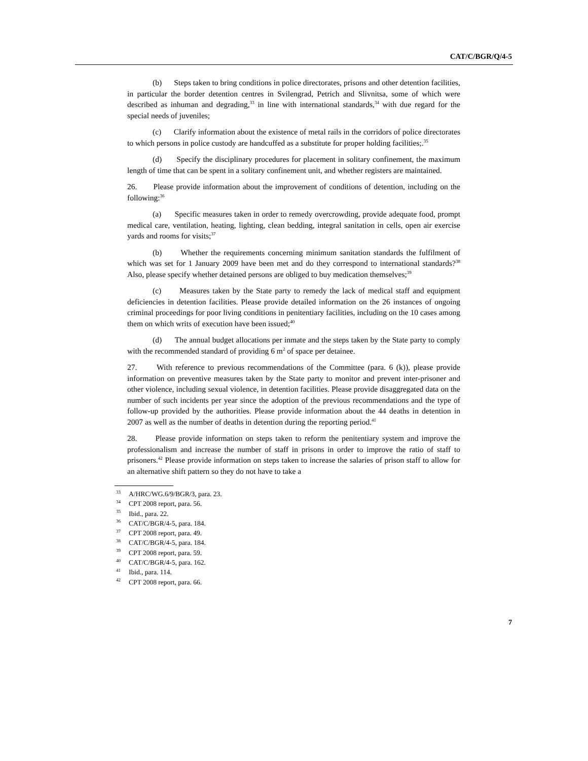CAT/C/BGR/Q/4-5
(b) Steps taken to bring conditions in police directorates, prisons and other detention facilities, in particular the border detention centres in Svilengrad, Petrich and Slivnitsa, some of which were described as inhuman and degrading,<sup>33</sup> in line with international standards,<sup>34</sup> with due regard for the special needs of juveniles;
(c) Clarify information about the existence of metal rails in the corridors of police directorates to which persons in police custody are handcuffed as a substitute for proper holding facilities;.<sup>35</sup>
(d) Specify the disciplinary procedures for placement in solitary confinement, the maximum length of time that can be spent in a solitary confinement unit, and whether registers are maintained.
26. Please provide information about the improvement of conditions of detention, including on the following:<sup>36</sup>
(a) Specific measures taken in order to remedy overcrowding, provide adequate food, prompt medical care, ventilation, heating, lighting, clean bedding, integral sanitation in cells, open air exercise yards and rooms for visits;<sup>37</sup>
(b) Whether the requirements concerning minimum sanitation standards the fulfilment of which was set for 1 January 2009 have been met and do they correspond to international standards?<sup>38</sup> Also, please specify whether detained persons are obliged to buy medication themselves;<sup>39</sup>
(c) Measures taken by the State party to remedy the lack of medical staff and equipment deficiencies in detention facilities. Please provide detailed information on the 26 instances of ongoing criminal proceedings for poor living conditions in penitentiary facilities, including on the 10 cases among them on which writs of execution have been issued;<sup>40</sup>
(d) The annual budget allocations per inmate and the steps taken by the State party to comply with the recommended standard of providing 6 m<sup>2</sup> of space per detainee.
27. With reference to previous recommendations of the Committee (para. 6 (k)), please provide information on preventive measures taken by the State party to monitor and prevent inter-prisoner and other violence, including sexual violence, in detention facilities. Please provide disaggregated data on the number of such incidents per year since the adoption of the previous recommendations and the type of follow-up provided by the authorities. Please provide information about the 44 deaths in detention in 2007 as well as the number of deaths in detention during the reporting period.<sup>41</sup>
28. Please provide information on steps taken to reform the penitentiary system and improve the professionalism and increase the number of staff in prisons in order to improve the ratio of staff to prisoners.<sup>42</sup> Please provide information on steps taken to increase the salaries of prison staff to allow for an alternative shift pattern so they do not have to take a
<sup>33</sup> A/HRC/WG.6/9/BGR/3, para. 23.
<sup>34</sup>CPT 2008 report, para. 56.
<sup>35</sup> Ibid., para. 22.
<sup>36</sup>CAT/C/BGR/4-5, para. 184.
<sup>37</sup>CPT 2008 report, para. 49.
<sup>38</sup>CAT/C/BGR/4-5, para. 184.
<sup>39</sup>CPT 2008 report, para. 59.
<sup>40</sup>CAT/C/BGR/4-5, para. 162.
<sup>41</sup> Ibid., para. 114.
<sup>42</sup>CPT 2008 report, para. 66.
7